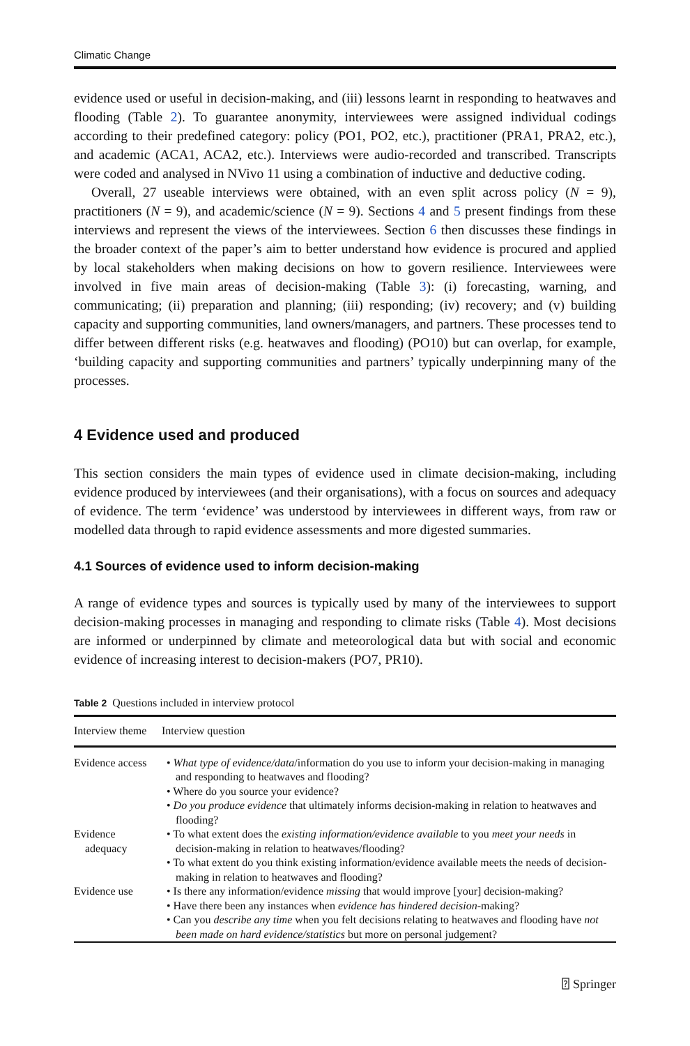Climatic Change
evidence used or useful in decision-making, and (iii) lessons learnt in responding to heatwaves and flooding (Table 2). To guarantee anonymity, interviewees were assigned individual codings according to their predefined category: policy (PO1, PO2, etc.), practitioner (PRA1, PRA2, etc.), and academic (ACA1, ACA2, etc.). Interviews were audio-recorded and transcribed. Transcripts were coded and analysed in NVivo 11 using a combination of inductive and deductive coding.
Overall, 27 useable interviews were obtained, with an even split across policy (N = 9), practitioners (N = 9), and academic/science (N = 9). Sections 4 and 5 present findings from these interviews and represent the views of the interviewees. Section 6 then discusses these findings in the broader context of the paper’s aim to better understand how evidence is procured and applied by local stakeholders when making decisions on how to govern resilience. Interviewees were involved in five main areas of decision-making (Table 3): (i) forecasting, warning, and communicating; (ii) preparation and planning; (iii) responding; (iv) recovery; and (v) building capacity and supporting communities, land owners/managers, and partners. These processes tend to differ between different risks (e.g. heatwaves and flooding) (PO10) but can overlap, for example, ‘building capacity and supporting communities and partners’ typically underpinning many of the processes.
4 Evidence used and produced
This section considers the main types of evidence used in climate decision-making, including evidence produced by interviewees (and their organisations), with a focus on sources and adequacy of evidence. The term ‘evidence’ was understood by interviewees in different ways, from raw or modelled data through to rapid evidence assessments and more digested summaries.
4.1 Sources of evidence used to inform decision-making
A range of evidence types and sources is typically used by many of the interviewees to support decision-making processes in managing and responding to climate risks (Table 4). Most decisions are informed or underpinned by climate and meteorological data but with social and economic evidence of increasing interest to decision-makers (PO7, PR10).
Table 2 Questions included in interview protocol
| Interview theme | Interview question |
| --- | --- |
| Evidence access | • What type of evidence/data /information do you use to inform your decision-making in managing and responding to heatwaves and flooding? • Where do you source your evidence? • Do you produce evidence that ultimately informs decision-making in relation to heatwaves and flooding? |
| Evidence adequacy | • To what extent does the existing information/evidence available to you meet your needs in decision-making in relation to heatwaves/flooding? • To what extent do you think existing information/evidence available meets the needs of decision-making in relation to heatwaves and flooding? |
| Evidence use | • Is there any information/evidence missing that would improve [your] decision-making? • Have there been any instances when evidence has hindered decision -making? • Can you describe any time when you felt decisions relating to heatwaves and flooding have not been made on hard evidence/statistics but more on personal judgement? |
⍰ Springer